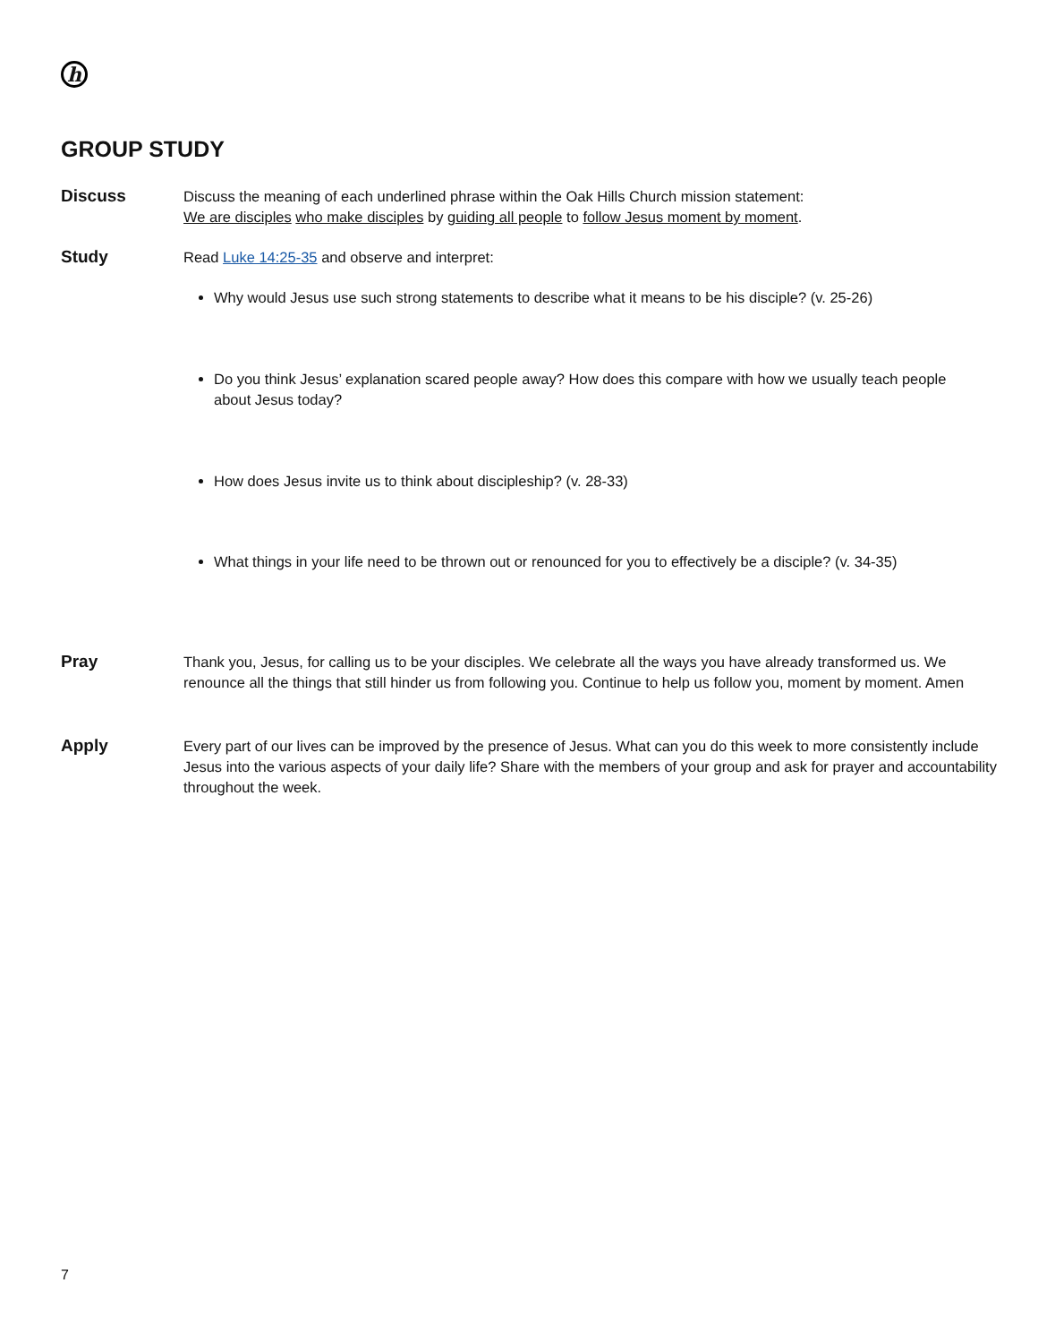h
GROUP STUDY
Discuss
Discuss the meaning of each underlined phrase within the Oak Hills Church mission statement:
We are disciples who make disciples by guiding all people to follow Jesus moment by moment.
Study
Read Luke 14:25-35 and observe and interpret:
Why would Jesus use such strong statements to describe what it means to be his disciple? (v. 25-26)
Do you think Jesus’ explanation scared people away? How does this compare with how we usually teach people about Jesus today?
How does Jesus invite us to think about discipleship? (v. 28-33)
What things in your life need to be thrown out or renounced for you to effectively be a disciple? (v. 34-35)
Pray
Thank you, Jesus, for calling us to be your disciples. We celebrate all the ways you have already transformed us. We renounce all the things that still hinder us from following you. Continue to help us follow you, moment by moment. Amen
Apply
Every part of our lives can be improved by the presence of Jesus. What can you do this week to more consistently include Jesus into the various aspects of your daily life? Share with the members of your group and ask for prayer and accountability throughout the week.
7